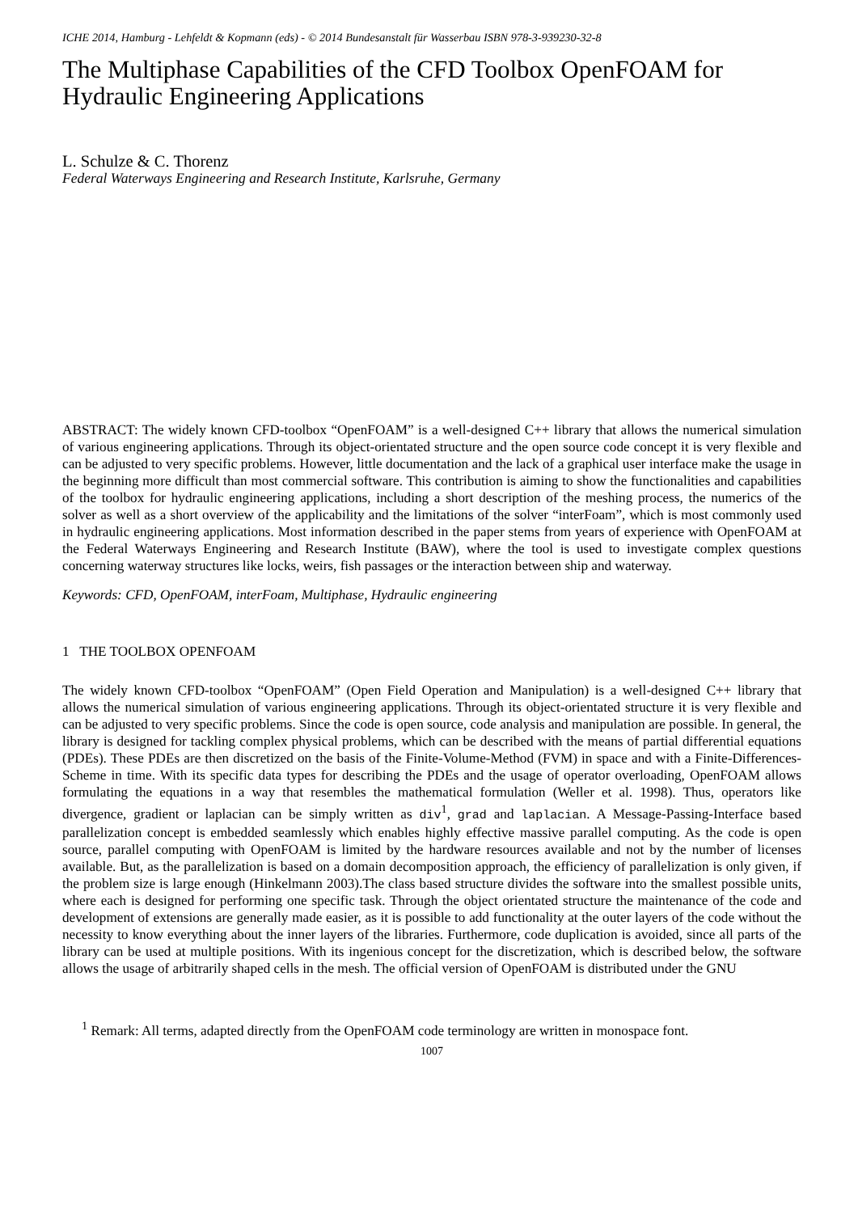ICHE 2014, Hamburg - Lehfeldt & Kopmann (eds) - © 2014 Bundesanstalt für Wasserbau ISBN 978-3-939230-32-8
The Multiphase Capabilities of the CFD Toolbox OpenFOAM for Hydraulic Engineering Applications
L. Schulze & C. Thorenz
Federal Waterways Engineering and Research Institute, Karlsruhe, Germany
ABSTRACT: The widely known CFD-toolbox “OpenFOAM” is a well-designed C++ library that allows the numerical simulation of various engineering applications. Through its object-orientated structure and the open source code concept it is very flexible and can be adjusted to very specific problems. However, little documentation and the lack of a graphical user interface make the usage in the beginning more difficult than most commercial software. This contribution is aiming to show the functionalities and capabilities of the toolbox for hydraulic engineering applications, including a short description of the meshing process, the numerics of the solver as well as a short overview of the applicability and the limitations of the solver “interFoam”, which is most commonly used in hydraulic engineering applications. Most information described in the paper stems from years of experience with OpenFOAM at the Federal Waterways Engineering and Research Institute (BAW), where the tool is used to investigate complex questions concerning waterway structures like locks, weirs, fish passages or the interaction between ship and waterway.
Keywords: CFD, OpenFOAM, interFoam, Multiphase, Hydraulic engineering
1 THE TOOLBOX OPENFOAM
The widely known CFD-toolbox “OpenFOAM” (Open Field Operation and Manipulation) is a well-designed C++ library that allows the numerical simulation of various engineering applications. Through its object-orientated structure it is very flexible and can be adjusted to very specific problems. Since the code is open source, code analysis and manipulation are possible. In general, the library is designed for tackling complex physical problems, which can be described with the means of partial differential equations (PDEs). These PDEs are then discretized on the basis of the Finite-Volume-Method (FVM) in space and with a Finite-Differences-Scheme in time. With its specific data types for describing the PDEs and the usage of operator overloading, OpenFOAM allows formulating the equations in a way that resembles the mathematical formulation (Weller et al. 1998). Thus, operators like divergence, gradient or laplacian can be simply written as div<sup>1</sup>, grad and laplacian. A Message-Passing-Interface based parallelization concept is embedded seamlessly which enables highly effective massive parallel computing. As the code is open source, parallel computing with OpenFOAM is limited by the hardware resources available and not by the number of licenses available. But, as the parallelization is based on a domain decomposition approach, the efficiency of parallelization is only given, if the problem size is large enough (Hinkelmann 2003).The class based structure divides the software into the smallest possible units, where each is designed for performing one specific task. Through the object orientated structure the maintenance of the code and development of extensions are generally made easier, as it is possible to add functionality at the outer layers of the code without the necessity to know everything about the inner layers of the libraries. Furthermore, code duplication is avoided, since all parts of the library can be used at multiple positions. With its ingenious concept for the discretization, which is described below, the software allows the usage of arbitrarily shaped cells in the mesh. The official version of OpenFOAM is distributed under the GNU
<sup>1</sup> Remark: All terms, adapted directly from the OpenFOAM code terminology are written in monospace font.
1007